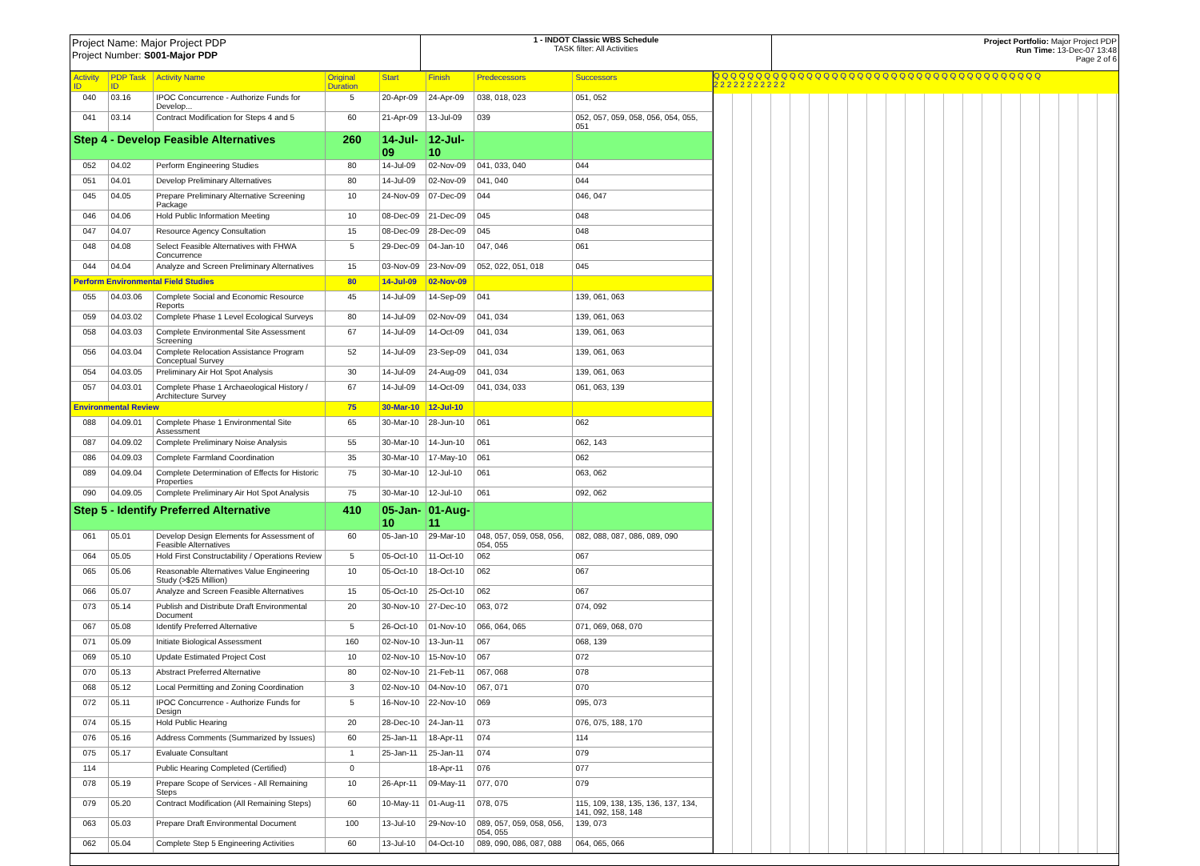Project Name: Major Project PDP
Project Number: S001-Major PDP
1 - INDOT Classic WBS Schedule
TASK filter: All Activities
Project Portfolio: Major Project PDP
Run Time: 13-Dec-07 13:48
Page 2 of 6
| Activity ID | PDP Task ID | Activity Name | Original Duration | Start | Finish | Predecessors | Successors |
| --- | --- | --- | --- | --- | --- | --- | --- |
| 040 | 03.16 | IPOC Concurrence - Authorize Funds for Develop... | 5 | 20-Apr-09 | 24-Apr-09 | 038, 018, 023 | 051, 052 |
| 041 | 03.14 | Contract Modification for Steps 4 and 5 | 60 | 21-Apr-09 | 13-Jul-09 | 039 | 052, 057, 059, 058, 056, 054, 055, 051 |
| Step 4 - Develop Feasible Alternatives | | | 260 | 14-Jul-09 | 12-Jul-10 | | |
| 052 | 04.02 | Perform Engineering Studies | 80 | 14-Jul-09 | 02-Nov-09 | 041, 033, 040 | 044 |
| 051 | 04.01 | Develop Preliminary Alternatives | 80 | 14-Jul-09 | 02-Nov-09 | 041, 040 | 044 |
| 045 | 04.05 | Prepare Preliminary Alternative Screening Package | 10 | 24-Nov-09 | 07-Dec-09 | 044 | 046, 047 |
| 046 | 04.06 | Hold Public Information Meeting | 10 | 08-Dec-09 | 21-Dec-09 | 045 | 048 |
| 047 | 04.07 | Resource Agency Consultation | 15 | 08-Dec-09 | 28-Dec-09 | 045 | 048 |
| 048 | 04.08 | Select Feasible Alternatives with FHWA Concurrence | 5 | 29-Dec-09 | 04-Jan-10 | 047, 046 | 061 |
| 044 | 04.04 | Analyze and Screen Preliminary Alternatives | 15 | 03-Nov-09 | 23-Nov-09 | 052, 022, 051, 018 | 045 |
| Perform Environmental Field Studies | | | 80 | 14-Jul-09 | 02-Nov-09 | | |
| 055 | 04.03.06 | Complete Social and Economic Resource Reports | 45 | 14-Jul-09 | 14-Sep-09 | 041 | 139, 061, 063 |
| 059 | 04.03.02 | Complete Phase 1 Level Ecological Surveys | 80 | 14-Jul-09 | 02-Nov-09 | 041, 034 | 139, 061, 063 |
| 058 | 04.03.03 | Complete Environmental Site Assessment Screening | 67 | 14-Jul-09 | 14-Oct-09 | 041, 034 | 139, 061, 063 |
| 056 | 04.03.04 | Complete Relocation Assistance Program Conceptual Survey | 52 | 14-Jul-09 | 23-Sep-09 | 041, 034 | 139, 061, 063 |
| 054 | 04.03.05 | Preliminary Air Hot Spot Analysis | 30 | 14-Jul-09 | 24-Aug-09 | 041, 034 | 139, 061, 063 |
| 057 | 04.03.01 | Complete Phase 1 Archaeological History / Architecture Survey | 67 | 14-Jul-09 | 14-Oct-09 | 041, 034, 033 | 061, 063, 139 |
| Environmental Review | | | 75 | 30-Mar-10 | 12-Jul-10 | | |
| 088 | 04.09.01 | Complete Phase 1 Environmental Site Assessment | 65 | 30-Mar-10 | 28-Jun-10 | 061 | 062 |
| 087 | 04.09.02 | Complete Preliminary Noise Analysis | 55 | 30-Mar-10 | 14-Jun-10 | 061 | 062, 143 |
| 086 | 04.09.03 | Complete Farmland Coordination | 35 | 30-Mar-10 | 17-May-10 | 061 | 062 |
| 089 | 04.09.04 | Complete Determination of Effects for Historic Properties | 75 | 30-Mar-10 | 12-Jul-10 | 061 | 063, 062 |
| 090 | 04.09.05 | Complete Preliminary Air Hot Spot Analysis | 75 | 30-Mar-10 | 12-Jul-10 | 061 | 092, 062 |
| Step 5 - Identify Preferred Alternative | | | 410 | 05-Jan-10 | 01-Aug-11 | | |
| 061 | 05.01 | Develop Design Elements for Assessment of Feasible Alternatives | 60 | 05-Jan-10 | 29-Mar-10 | 048, 057, 059, 058, 056, 054, 055 | 082, 088, 087, 086, 089, 090 |
| 064 | 05.05 | Hold First Constructability / Operations Review | 5 | 05-Oct-10 | 11-Oct-10 | 062 | 067 |
| 065 | 05.06 | Reasonable Alternatives Value Engineering Study (>$25 Million) | 10 | 05-Oct-10 | 18-Oct-10 | 062 | 067 |
| 066 | 05.07 | Analyze and Screen Feasible Alternatives | 15 | 05-Oct-10 | 25-Oct-10 | 062 | 067 |
| 073 | 05.14 | Publish and Distribute Draft Environmental Document | 20 | 30-Nov-10 | 27-Dec-10 | 063, 072 | 074, 092 |
| 067 | 05.08 | Identify Preferred Alternative | 5 | 26-Oct-10 | 01-Nov-10 | 066, 064, 065 | 071, 069, 068, 070 |
| 071 | 05.09 | Initiate Biological Assessment | 160 | 02-Nov-10 | 13-Jun-11 | 067 | 068, 139 |
| 069 | 05.10 | Update Estimated Project Cost | 10 | 02-Nov-10 | 15-Nov-10 | 067 | 072 |
| 070 | 05.13 | Abstract Preferred Alternative | 80 | 02-Nov-10 | 21-Feb-11 | 067, 068 | 078 |
| 068 | 05.12 | Local Permitting and Zoning Coordination | 3 | 02-Nov-10 | 04-Nov-10 | 067, 071 | 070 |
| 072 | 05.11 | IPOC Concurrence - Authorize Funds for Design | 5 | 16-Nov-10 | 22-Nov-10 | 069 | 095, 073 |
| 074 | 05.15 | Hold Public Hearing | 20 | 28-Dec-10 | 24-Jan-11 | 073 | 076, 075, 188, 170 |
| 076 | 05.16 | Address Comments (Summarized by Issues) | 60 | 25-Jan-11 | 18-Apr-11 | 074 | 114 |
| 075 | 05.17 | Evaluate Consultant | 1 | 25-Jan-11 | 25-Jan-11 | 074 | 079 |
| 114 | | Public Hearing Completed (Certified) | 0 | | 18-Apr-11 | 076 | 077 |
| 078 | 05.19 | Prepare Scope of Services - All Remaining Steps | 10 | 26-Apr-11 | 09-May-11 | 077, 070 | 079 |
| 079 | 05.20 | Contract Modification (All Remaining Steps) | 60 | 10-May-11 | 01-Aug-11 | 078, 075 | 115, 109, 138, 135, 136, 137, 134, 141, 092, 158, 148 |
| 063 | 05.03 | Prepare Draft Environmental Document | 100 | 13-Jul-10 | 29-Nov-10 | 089, 057, 059, 058, 056, 054, 055 | 139, 073 |
| 062 | 05.04 | Complete Step 5 Engineering Activities | 60 | 13-Jul-10 | 04-Oct-10 | 089, 090, 086, 087, 088 | 064, 065, 066 |
Q Q Q Q Q Q Q Q Q Q Q Q Q Q Q Q Q Q Q Q Q Q Q Q Q Q Q Q Q Q Q Q Q Q Q Q Q Q Q
2 2 2 2 2 2 2 2 2 2 2